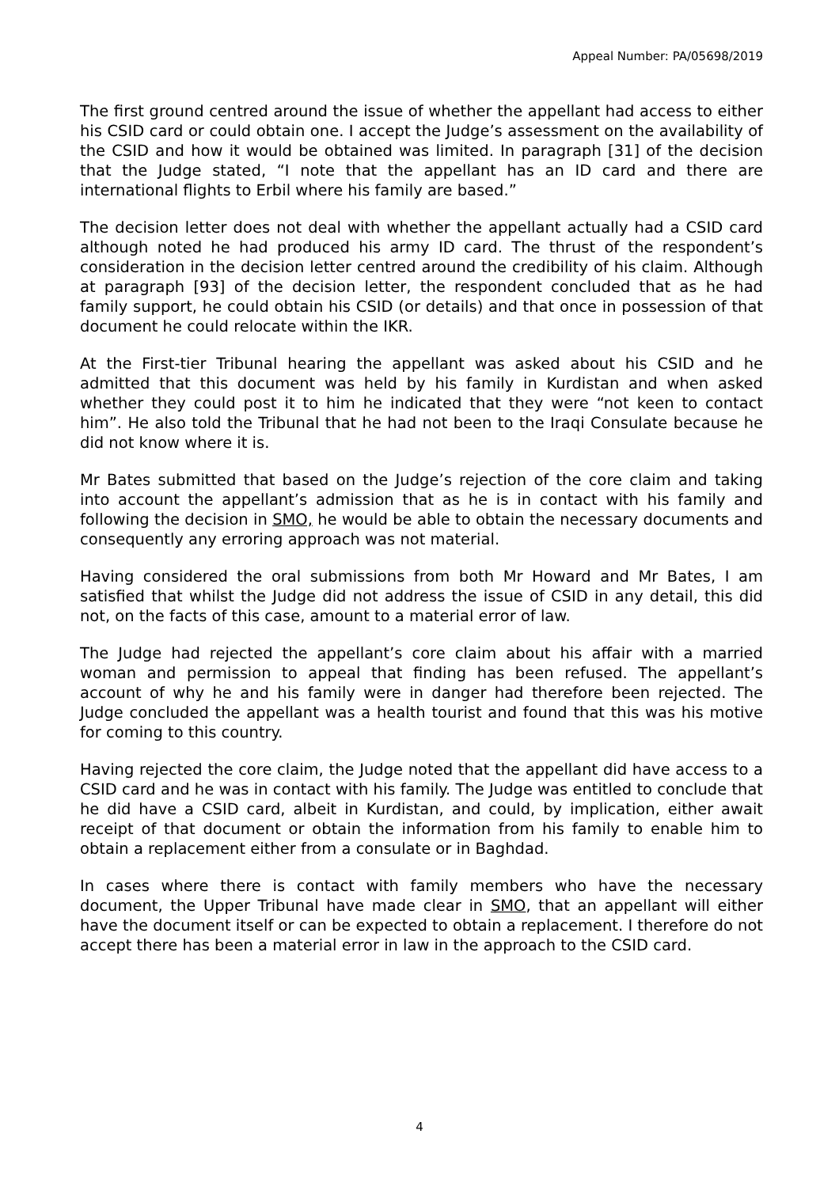Appeal Number: PA/05698/2019
The first ground centred around the issue of whether the appellant had access to either his CSID card or could obtain one. I accept the Judge’s assessment on the availability of the CSID and how it would be obtained was limited. In paragraph [31] of the decision that the Judge stated, “I note that the appellant has an ID card and there are international flights to Erbil where his family are based.”
The decision letter does not deal with whether the appellant actually had a CSID card although noted he had produced his army ID card. The thrust of the respondent’s consideration in the decision letter centred around the credibility of his claim. Although at paragraph [93] of the decision letter, the respondent concluded that as he had family support, he could obtain his CSID (or details) and that once in possession of that document he could relocate within the IKR.
At the First-tier Tribunal hearing the appellant was asked about his CSID and he admitted that this document was held by his family in Kurdistan and when asked whether they could post it to him he indicated that they were “not keen to contact him”. He also told the Tribunal that he had not been to the Iraqi Consulate because he did not know where it is.
Mr Bates submitted that based on the Judge’s rejection of the core claim and taking into account the appellant’s admission that as he is in contact with his family and following the decision in SMO, he would be able to obtain the necessary documents and consequently any erroring approach was not material.
Having considered the oral submissions from both Mr Howard and Mr Bates, I am satisfied that whilst the Judge did not address the issue of CSID in any detail, this did not, on the facts of this case, amount to a material error of law.
The Judge had rejected the appellant’s core claim about his affair with a married woman and permission to appeal that finding has been refused. The appellant’s account of why he and his family were in danger had therefore been rejected. The Judge concluded the appellant was a health tourist and found that this was his motive for coming to this country.
Having rejected the core claim, the Judge noted that the appellant did have access to a CSID card and he was in contact with his family. The Judge was entitled to conclude that he did have a CSID card, albeit in Kurdistan, and could, by implication, either await receipt of that document or obtain the information from his family to enable him to obtain a replacement either from a consulate or in Baghdad.
In cases where there is contact with family members who have the necessary document, the Upper Tribunal have made clear in SMO, that an appellant will either have the document itself or can be expected to obtain a replacement. I therefore do not accept there has been a material error in law in the approach to the CSID card.
4